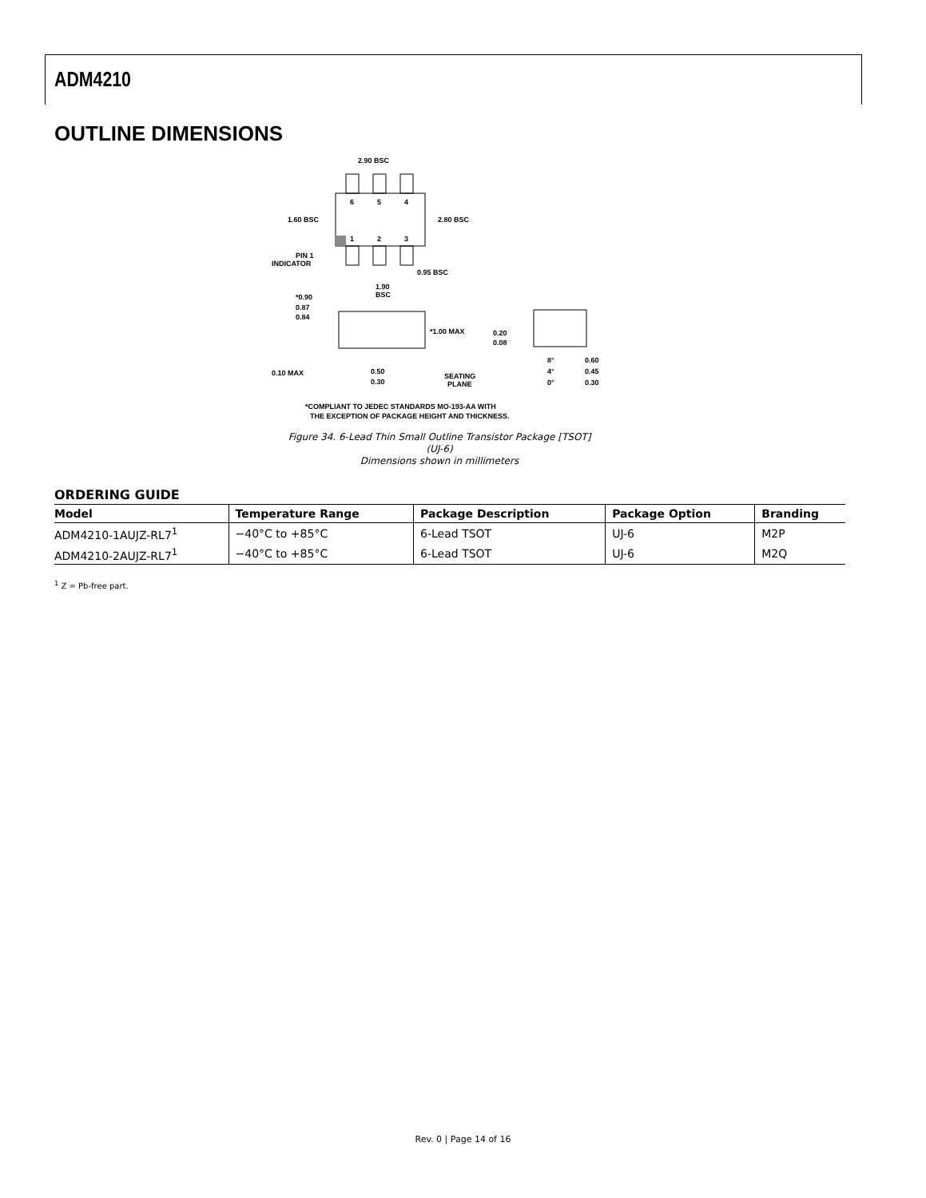ADM4210
OUTLINE DIMENSIONS
6
5
4
1
2
3
2.90 BSC
2.80 BSC
1.60 BSC
PIN 1
INDICATOR
0.95 BSC
1.90
BSC
*0.90
0.87
0.84
*1.00 MAX
0.10 MAX
0.50
0.30
SEATING
PLANE
0.20
0.08
8°
4°
0°
0.60
0.45
0.30
*COMPLIANT TO JEDEC STANDARDS MO-193-AA WITH
THE EXCEPTION OF PACKAGE HEIGHT AND THICKNESS.
Figure 34. 6-Lead Thin Small Outline Transistor Package [TSOT]
(UJ-6)
Dimensions shown in millimeters
ORDERING GUIDE
| Model | Temperature Range | Package Description | Package Option | Branding |
| --- | --- | --- | --- | --- |
| ADM4210-1AUJZ-RL7<sup>1</sup> | −40°C to +85°C | 6-Lead TSOT | UJ-6 | M2P |
| ADM4210-2AUJZ-RL7<sup>1</sup> | −40°C to +85°C | 6-Lead TSOT | UJ-6 | M2Q |
<sup>1</sup> Z = Pb-free part.
Rev. 0 | Page 14 of 16